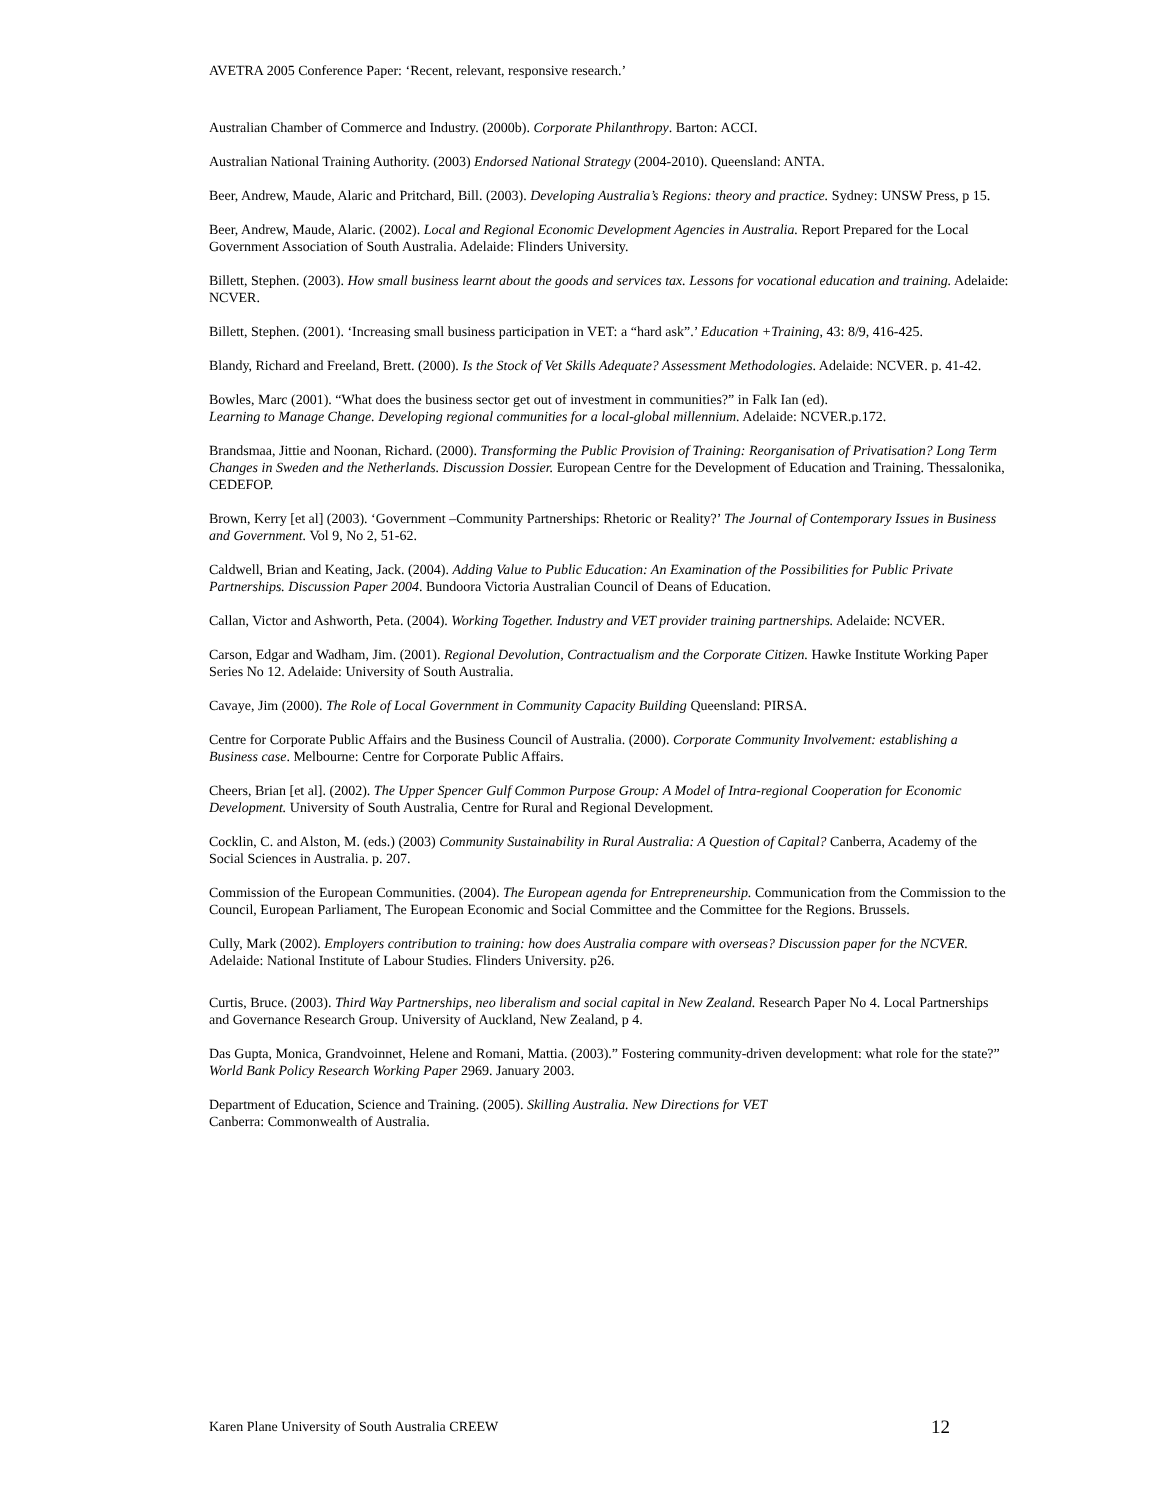AVETRA 2005 Conference Paper: ‘Recent, relevant, responsive research.’
Australian Chamber of Commerce and Industry. (2000b). Corporate Philanthropy. Barton: ACCI.
Australian National Training Authority. (2003) Endorsed National Strategy (2004-2010). Queensland: ANTA.
Beer, Andrew, Maude, Alaric and Pritchard, Bill. (2003). Developing Australia’s Regions: theory and practice. Sydney: UNSW Press, p 15.
Beer, Andrew, Maude, Alaric. (2002). Local and Regional Economic Development Agencies in Australia. Report Prepared for the Local Government Association of South Australia. Adelaide: Flinders University.
Billett, Stephen. (2003). How small business learnt about the goods and services tax. Lessons for vocational education and training. Adelaide: NCVER.
Billett, Stephen. (2001). ‘Increasing small business participation in VET: a “hard ask”.’ Education +Training, 43: 8/9, 416-425.
Blandy, Richard and Freeland, Brett. (2000). Is the Stock of Vet Skills Adequate? Assessment Methodologies. Adelaide: NCVER. p. 41-42.
Bowles, Marc (2001). “What does the business sector get out of investment in communities?” in Falk Ian (ed).
Learning to Manage Change. Developing regional communities for a local-global millennium. Adelaide: NCVER.p.172.
Brandsmaa, Jittie and Noonan, Richard. (2000). Transforming the Public Provision of Training: Reorganisation of Privatisation? Long Term Changes in Sweden and the Netherlands. Discussion Dossier. European Centre for the Development of Education and Training. Thessalonika, CEDEFOP.
Brown, Kerry [et al] (2003). ‘Government –Community Partnerships: Rhetoric or Reality?’ The Journal of Contemporary Issues in Business and Government. Vol 9, No 2, 51-62.
Caldwell, Brian and Keating, Jack. (2004). Adding Value to Public Education: An Examination of the Possibilities for Public Private Partnerships. Discussion Paper 2004. Bundoora Victoria Australian Council of Deans of Education.
Callan, Victor and Ashworth, Peta. (2004). Working Together. Industry and VET provider training partnerships. Adelaide: NCVER.
Carson, Edgar and Wadham, Jim. (2001). Regional Devolution, Contractualism and the Corporate Citizen. Hawke Institute Working Paper Series No 12. Adelaide: University of South Australia.
Cavaye, Jim (2000). The Role of Local Government in Community Capacity Building Queensland: PIRSA.
Centre for Corporate Public Affairs and the Business Council of Australia. (2000). Corporate Community Involvement: establishing a Business case. Melbourne: Centre for Corporate Public Affairs.
Cheers, Brian [et al]. (2002). The Upper Spencer Gulf Common Purpose Group: A Model of Intra-regional Cooperation for Economic Development. University of South Australia, Centre for Rural and Regional Development.
Cocklin, C. and Alston, M. (eds.) (2003) Community Sustainability in Rural Australia: A Question of Capital? Canberra, Academy of the Social Sciences in Australia. p. 207.
Commission of the European Communities. (2004). The European agenda for Entrepreneurship. Communication from the Commission to the Council, European Parliament, The European Economic and Social Committee and the Committee for the Regions. Brussels.
Cully, Mark (2002). Employers contribution to training: how does Australia compare with overseas? Discussion paper for the NCVER. Adelaide: National Institute of Labour Studies. Flinders University. p26.
Curtis, Bruce. (2003). Third Way Partnerships, neo liberalism and social capital in New Zealand. Research Paper No 4. Local Partnerships and Governance Research Group. University of Auckland, New Zealand, p 4.
Das Gupta, Monica, Grandvoinnet, Helene and Romani, Mattia. (2003).” Fostering community-driven development: what role for the state?” World Bank Policy Research Working Paper 2969. January 2003.
Department of Education, Science and Training. (2005). Skilling Australia. New Directions for VET
Canberra: Commonwealth of Australia.
Karen Plane University of South Australia CREEW 12